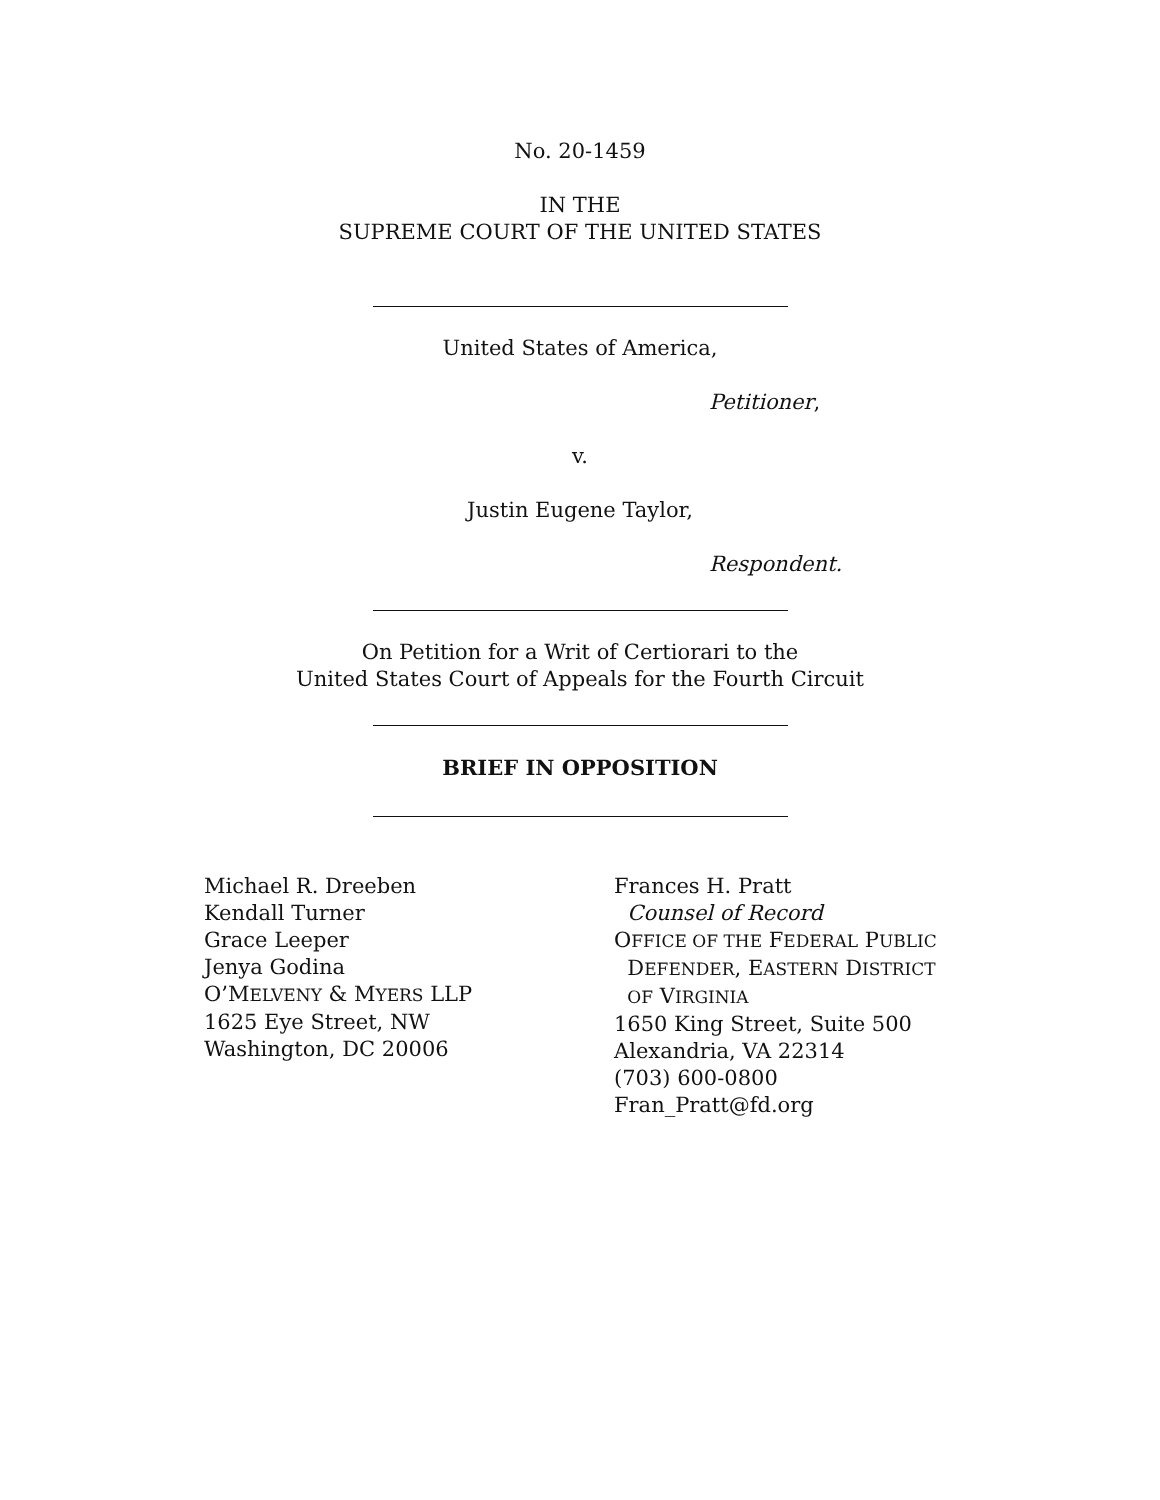No. 20-1459
IN THE
SUPREME COURT OF THE UNITED STATES
United States of America,
Petitioner,
v.
Justin Eugene Taylor,
Respondent.
On Petition for a Writ of Certiorari to the
United States Court of Appeals for the Fourth Circuit
BRIEF IN OPPOSITION
Michael R. Dreeben
Kendall Turner
Grace Leeper
Jenya Godina
O’MELVENY & MYERS LLP
1625 Eye Street, NW
Washington, DC 20006
Frances H. Pratt
Counsel of Record
OFFICE OF THE FEDERAL PUBLIC
DEFENDER, EASTERN DISTRICT
OF VIRGINIA
1650 King Street, Suite 500
Alexandria, VA 22314
(703) 600-0800
Fran_Pratt@fd.org